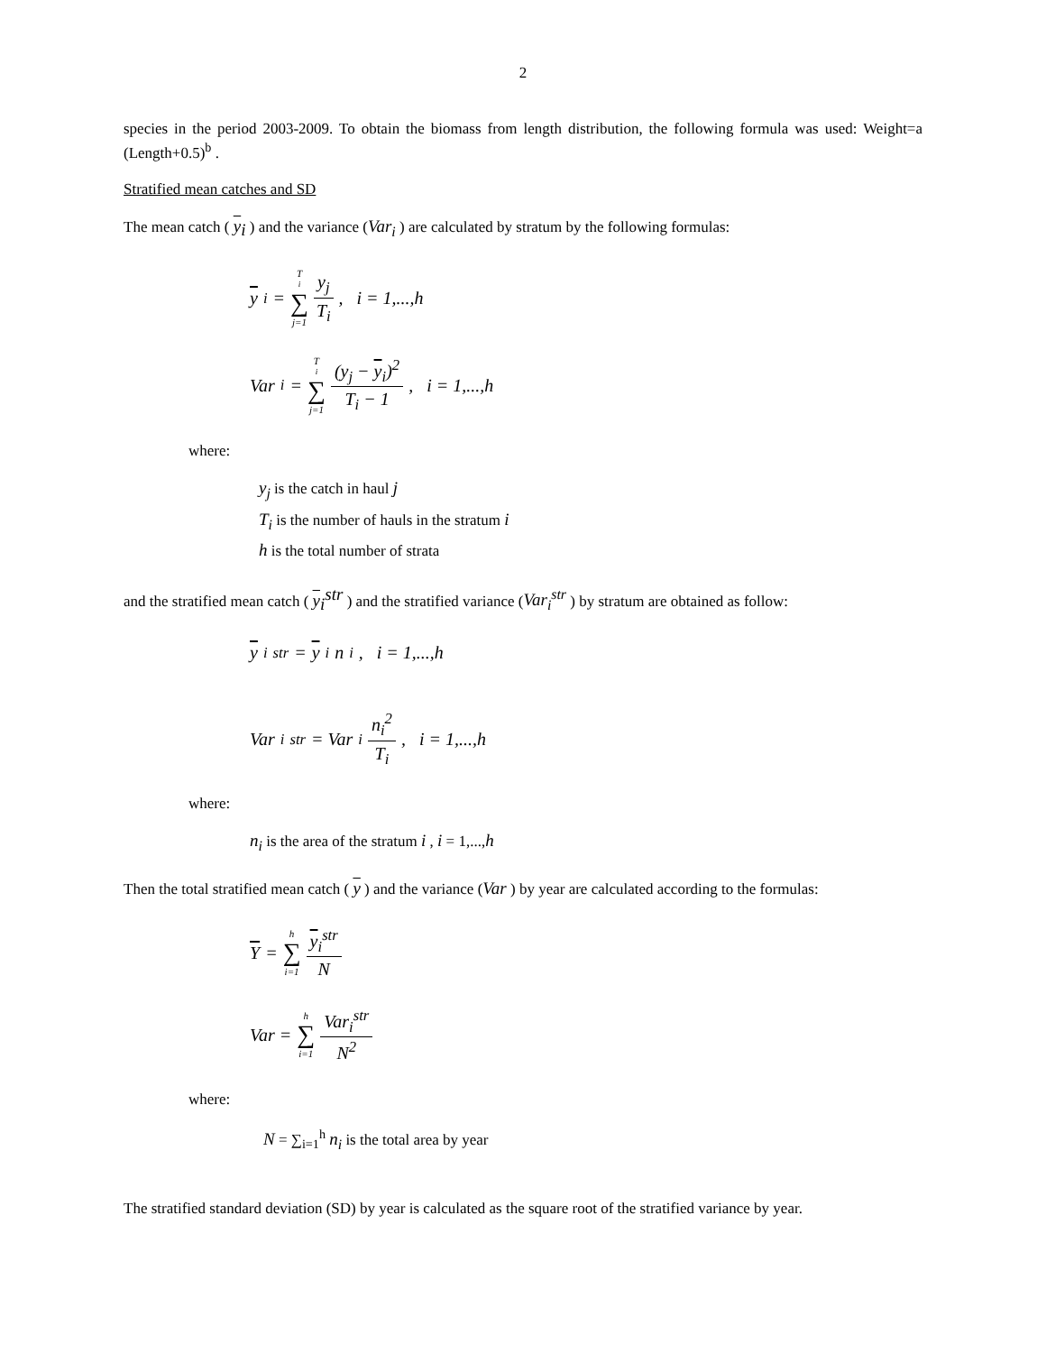2
species in the period 2003-2009. To obtain the biomass from length distribution, the following formula was used: Weight=a (Length+0.5)<sup>b</sup> .
Stratified mean catches and SD
The mean catch ( y<sub>i</sub> ) and the variance (Var<sub>i</sub> ) are calculated by stratum by the following formulas:
y<sub>i</sub> = T<sub>i</sub> ∑ j=1 y<sub>j</sub> T<sub>i</sub>, i = 1,...,h
Var<sub>i</sub> = T<sub>i</sub> ∑ j=1 (y<sub>j</sub> − y<sub>i</sub>)<sup>2</sup> T<sub>i</sub> − 1, i = 1,...,h
where:
y<sub>j</sub> is the catch in haul j
T<sub>i</sub> is the number of hauls in the stratum i
h is the total number of strata
and the stratified mean catch ( y<sub>i</sub><sup>str</sup> ) and the stratified variance (Var<sub>i</sub><sup>str</sup> ) by stratum are obtained as follow:
y<sub>i</sub><sup>str</sup> = y<sub>i</sub>n<sub>i</sub>, i = 1,...,h
Var<sub>i</sub><sup>str</sup> = Var<sub>i</sub> n<sub>i</sub><sup>2</sup> T<sub>i</sub>, i = 1,...,h
where:
n<sub>i</sub> is the area of the stratum i , i = 1,...,h
Then the total stratified mean catch ( y ) and the variance (Var ) by year are calculated according to the formulas:
Y = h ∑ i=1 y<sub>i</sub><sup>str</sup> N
Var = h ∑ i=1 Var<sub>i</sub><sup>str</sup> N<sup>2</sup>
where:
N = ∑<sub>i=1</sub><sup>h</sup> n<sub>i</sub> is the total area by year
The stratified standard deviation (SD) by year is calculated as the square root of the stratified variance by year.